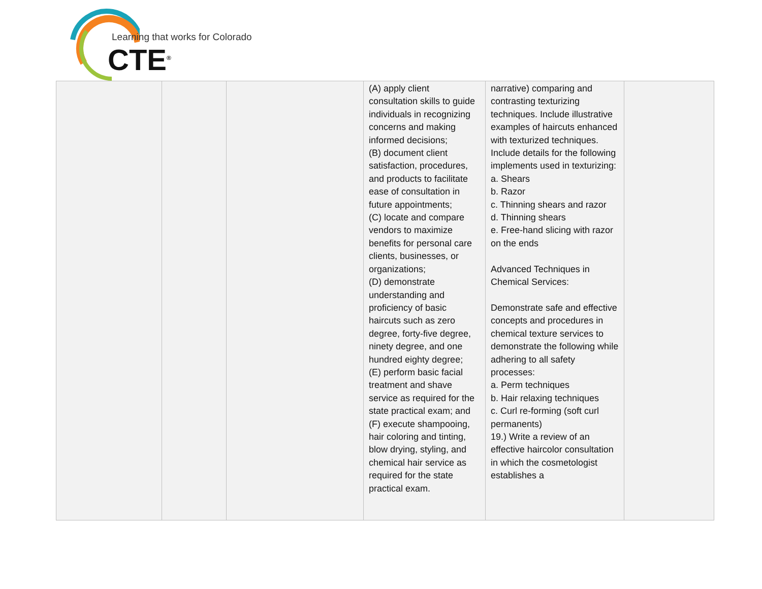Learning that works for Colorado
CTE<sup>®</sup>
| | | | (A) apply client consultation skills to guide individuals in recognizing concerns and making informed decisions; (B) document client satisfaction, procedures, and products to facilitate ease of consultation in future appointments; (C) locate and compare vendors to maximize benefits for personal care clients, businesses, or organizations; (D) demonstrate understanding and proficiency of basic haircuts such as zero degree, forty-five degree, ninety degree, and one hundred eighty degree; (E) perform basic facial treatment and shave service as required for the state practical exam; and (F) execute shampooing, hair coloring and tinting, blow drying, styling, and chemical hair service as required for the state practical exam. | narrative) comparing and contrasting texturizing techniques. Include illustrative examples of haircuts enhanced with texturized techniques. Include details for the following implements used in texturizing: a. Shears b. Razor c. Thinning shears and razor d. Thinning shears e. Free-hand slicing with razor on the ends Advanced Techniques in Chemical Services: Demonstrate safe and effective concepts and procedures in chemical texture services to demonstrate the following while adhering to all safety processes: a. Perm techniques b. Hair relaxing techniques c. Curl re-forming (soft curl permanents) 19.) Write a review of an effective haircolor consultation in which the cosmetologist establishes a | |